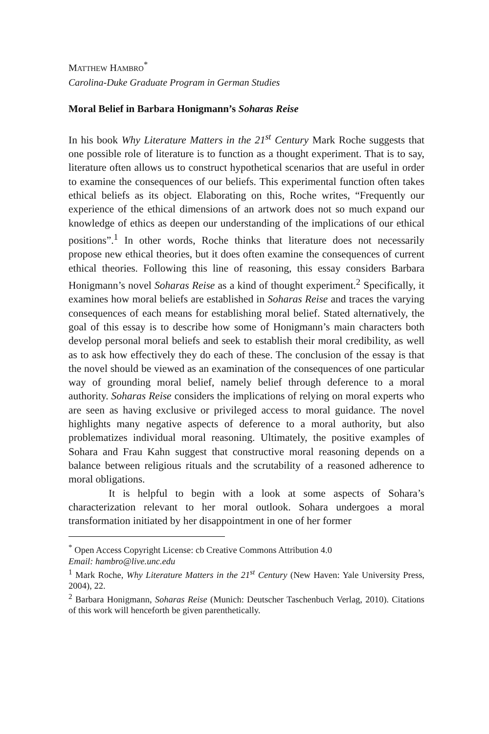MATTHEW HAMBRO<sup>*</sup>
Carolina-Duke Graduate Program in German Studies
Moral Belief in Barbara Honigmann’s Soharas Reise
In his book Why Literature Matters in the 21<sup>st</sup> Century Mark Roche suggests that one possible role of literature is to function as a thought experiment. That is to say, literature often allows us to construct hypothetical scenarios that are useful in order to examine the consequences of our beliefs. This experimental function often takes ethical beliefs as its object. Elaborating on this, Roche writes, “Frequently our experience of the ethical dimensions of an artwork does not so much expand our knowledge of ethics as deepen our understanding of the implications of our ethical positions”.<sup>1</sup> In other words, Roche thinks that literature does not necessarily propose new ethical theories, but it does often examine the consequences of current ethical theories. Following this line of reasoning, this essay considers Barbara Honigmann’s novel Soharas Reise as a kind of thought experiment.<sup>2</sup> Specifically, it examines how moral beliefs are established in Soharas Reise and traces the varying consequences of each means for establishing moral belief. Stated alternatively, the goal of this essay is to describe how some of Honigmann’s main characters both develop personal moral beliefs and seek to establish their moral credibility, as well as to ask how effectively they do each of these. The conclusion of the essay is that the novel should be viewed as an examination of the consequences of one particular way of grounding moral belief, namely belief through deference to a moral authority. Soharas Reise considers the implications of relying on moral experts who are seen as having exclusive or privileged access to moral guidance. The novel highlights many negative aspects of deference to a moral authority, but also problematizes individual moral reasoning. Ultimately, the positive examples of Sohara and Frau Kahn suggest that constructive moral reasoning depends on a balance between religious rituals and the scrutability of a reasoned adherence to moral obligations.
It is helpful to begin with a look at some aspects of Sohara’s characterization relevant to her moral outlook. Sohara undergoes a moral transformation initiated by her disappointment in one of her former
<sup>*</sup> Open Access Copyright License: cb Creative Commons Attribution 4.0
Email: hambro@live.unc.edu
<sup>1</sup> Mark Roche, Why Literature Matters in the 21<sup>st</sup> Century (New Haven: Yale University Press, 2004), 22.
<sup>2</sup> Barbara Honigmann, Soharas Reise (Munich: Deutscher Taschenbuch Verlag, 2010). Citations of this work will henceforth be given parenthetically.